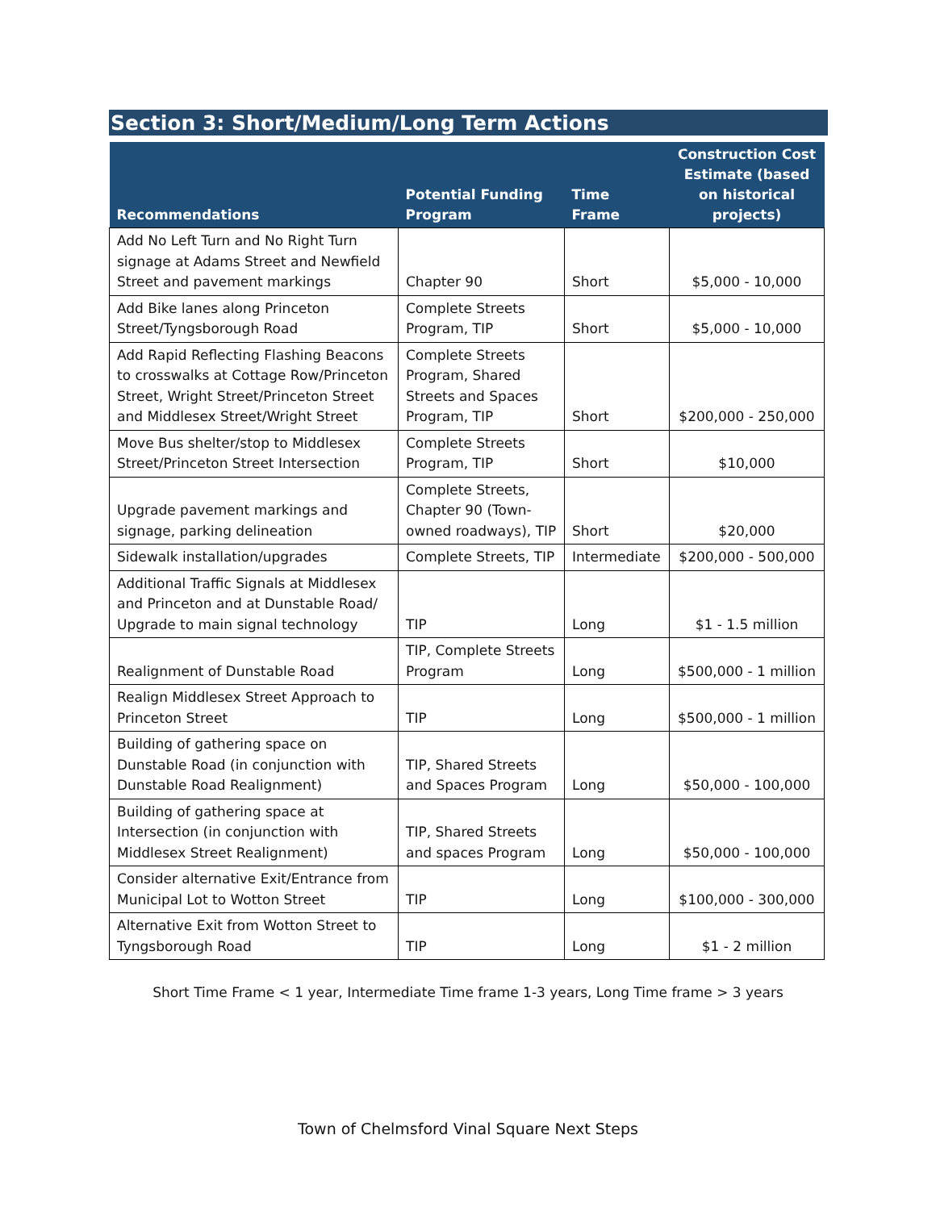Section 3: Short/Medium/Long Term Actions
| Recommendations | Potential Funding Program | Time Frame | Construction Cost Estimate (based on historical projects) |
| --- | --- | --- | --- |
| Add No Left Turn and No Right Turn signage at Adams Street and Newfield Street and pavement markings | Chapter 90 | Short | $5,000 - 10,000 |
| Add Bike lanes along Princeton Street/Tyngsborough Road | Complete Streets Program, TIP | Short | $5,000 - 10,000 |
| Add Rapid Reflecting Flashing Beacons to crosswalks at Cottage Row/Princeton Street, Wright Street/Princeton Street and Middlesex Street/Wright Street | Complete Streets Program, Shared Streets and Spaces Program, TIP | Short | $200,000 - 250,000 |
| Move Bus shelter/stop to Middlesex Street/Princeton Street Intersection | Complete Streets Program, TIP | Short | $10,000 |
| Upgrade pavement markings and signage, parking delineation | Complete Streets, Chapter 90 (Town-owned roadways), TIP | Short | $20,000 |
| Sidewalk installation/upgrades | Complete Streets, TIP | Intermediate | $200,000 - 500,000 |
| Additional Traffic Signals at Middlesex and Princeton and at Dunstable Road/ Upgrade to main signal technology | TIP | Long | $1 - 1.5 million |
| Realignment of Dunstable Road | TIP, Complete Streets Program | Long | $500,000 - 1 million |
| Realign Middlesex Street Approach to Princeton Street | TIP | Long | $500,000 - 1 million |
| Building of gathering space on Dunstable Road (in conjunction with Dunstable Road Realignment) | TIP, Shared Streets and Spaces Program | Long | $50,000 - 100,000 |
| Building of gathering space at Intersection (in conjunction with Middlesex Street Realignment) | TIP, Shared Streets and spaces Program | Long | $50,000 - 100,000 |
| Consider alternative Exit/Entrance from Municipal Lot to Wotton Street | TIP | Long | $100,000 - 300,000 |
| Alternative Exit from Wotton Street to Tyngsborough Road | TIP | Long | $1 - 2 million |
Short Time Frame < 1 year, Intermediate Time frame 1-3 years, Long Time frame > 3 years
Town of Chelmsford Vinal Square Next Steps